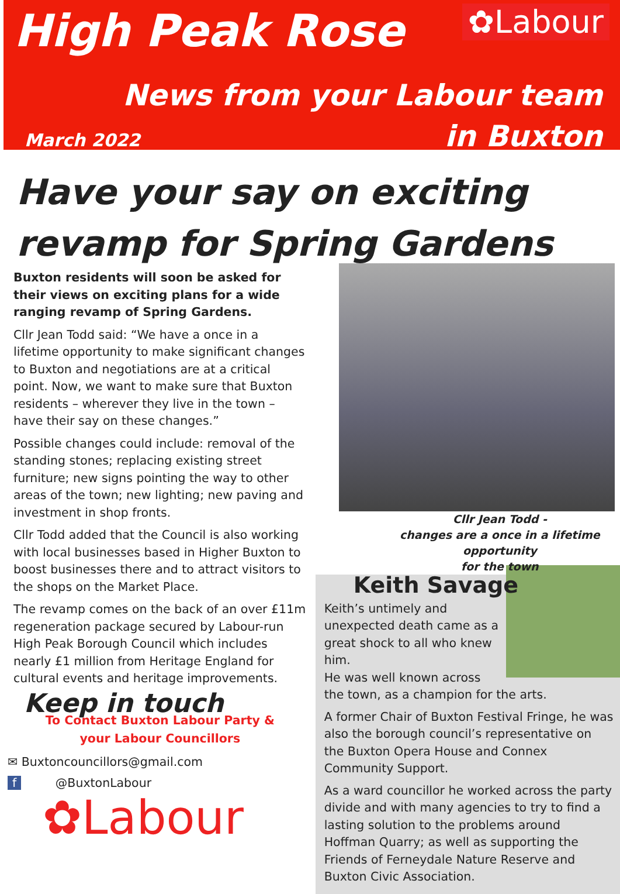High Peak Rose ✿Labour
News from your Labour team
in Buxton
March 2022
Have your say on exciting
revamp for Spring Gardens
Buxton residents will soon be asked for their views on exciting plans for a wide ranging revamp of Spring Gardens.
Cllr Jean Todd said: “We have a once in a lifetime opportunity to make significant changes to Buxton and negotiations are at a critical point. Now, we want to make sure that Buxton residents – wherever they live in the town – have their say on these changes.”
Possible changes could include: removal of the standing stones; replacing existing street furniture; new signs pointing the way to other areas of the town; new lighting; new paving and investment in shop fronts.
Cllr Todd added that the Council is also working with local businesses based in Higher Buxton to boost businesses there and to attract visitors to the shops on the Market Place.
The revamp comes on the back of an over £11m regeneration package secured by Labour-run High Peak Borough Council which includes nearly £1 million from Heritage England for cultural events and heritage improvements.
Keep in touch
To Contact Buxton Labour Party &
your Labour Councillors
✉ Buxtoncouncillors@gmail.com
f @BuxtonLabour
✿Labour
Cllr Jean Todd -
changes are a once in a lifetime opportunity
for the town
Keith Savage
Keith’s untimely and unexpected death came as a great shock to all who knew him.
He was well known across the town, as a champion for the arts.
A former Chair of Buxton Festival Fringe, he was also the borough council’s representative on the Buxton Opera House and Connex Community Support.
As a ward councillor he worked across the party divide and with many agencies to try to find a lasting solution to the problems around Hoffman Quarry; as well as supporting the Friends of Ferneydale Nature Reserve and Buxton Civic Association.